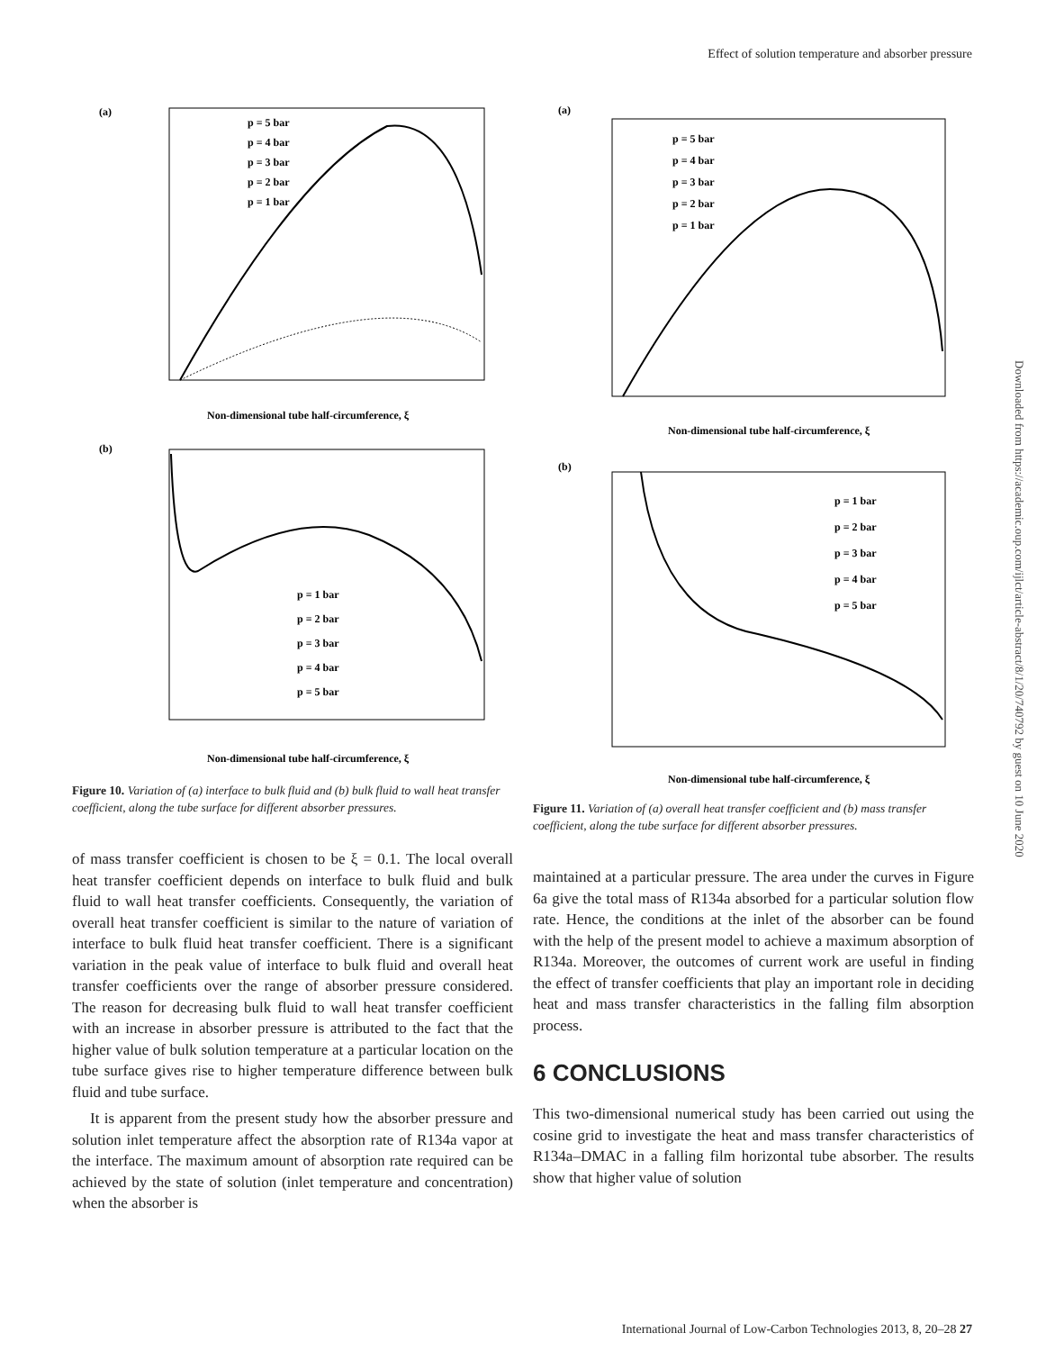Effect of solution temperature and absorber pressure
(a)
Non-dimensional tube half-circumference, ξ
p = 5 bar
p = 4 bar
p = 3 bar
p = 2 bar
p = 1 bar
(b)
Non-dimensional tube half-circumference, ξ
p = 1 bar
p = 2 bar
p = 3 bar
p = 4 bar
p = 5 bar
Figure 10. Variation of (a) interface to bulk fluid and (b) bulk fluid to wall heat transfer coefficient, along the tube surface for different absorber pressures.
of mass transfer coefficient is chosen to be ξ = 0.1. The local overall heat transfer coefficient depends on interface to bulk fluid and bulk fluid to wall heat transfer coefficients. Consequently, the variation of overall heat transfer coefficient is similar to the nature of variation of interface to bulk fluid heat transfer coefficient. There is a significant variation in the peak value of interface to bulk fluid and overall heat transfer coefficients over the range of absorber pressure considered. The reason for decreasing bulk fluid to wall heat transfer coefficient with an increase in absorber pressure is attributed to the fact that the higher value of bulk solution temperature at a particular location on the tube surface gives rise to higher temperature difference between bulk fluid and tube surface.
It is apparent from the present study how the absorber pressure and solution inlet temperature affect the absorption rate of R134a vapor at the interface. The maximum amount of absorption rate required can be achieved by the state of solution (inlet temperature and concentration) when the absorber is
(a)
Non-dimensional tube half-circumference, ξ
p = 5 bar
p = 4 bar
p = 3 bar
p = 2 bar
p = 1 bar
(b)
Non-dimensional tube half-circumference, ξ
p = 1 bar
p = 2 bar
p = 3 bar
p = 4 bar
p = 5 bar
Figure 11. Variation of (a) overall heat transfer coefficient and (b) mass transfer coefficient, along the tube surface for different absorber pressures.
maintained at a particular pressure. The area under the curves in Figure 6a give the total mass of R134a absorbed for a particular solution flow rate. Hence, the conditions at the inlet of the absorber can be found with the help of the present model to achieve a maximum absorption of R134a. Moreover, the outcomes of current work are useful in finding the effect of transfer coefficients that play an important role in deciding heat and mass transfer characteristics in the falling film absorption process.
6 CONCLUSIONS
This two-dimensional numerical study has been carried out using the cosine grid to investigate the heat and mass transfer characteristics of R134a–DMAC in a falling film horizontal tube absorber. The results show that higher value of solution
Downloaded from https://academic.oup.com/ijlct/article-abstract/8/1/20/740792 by guest on 10 June 2020
International Journal of Low-Carbon Technologies 2013, 8, 20–28 27